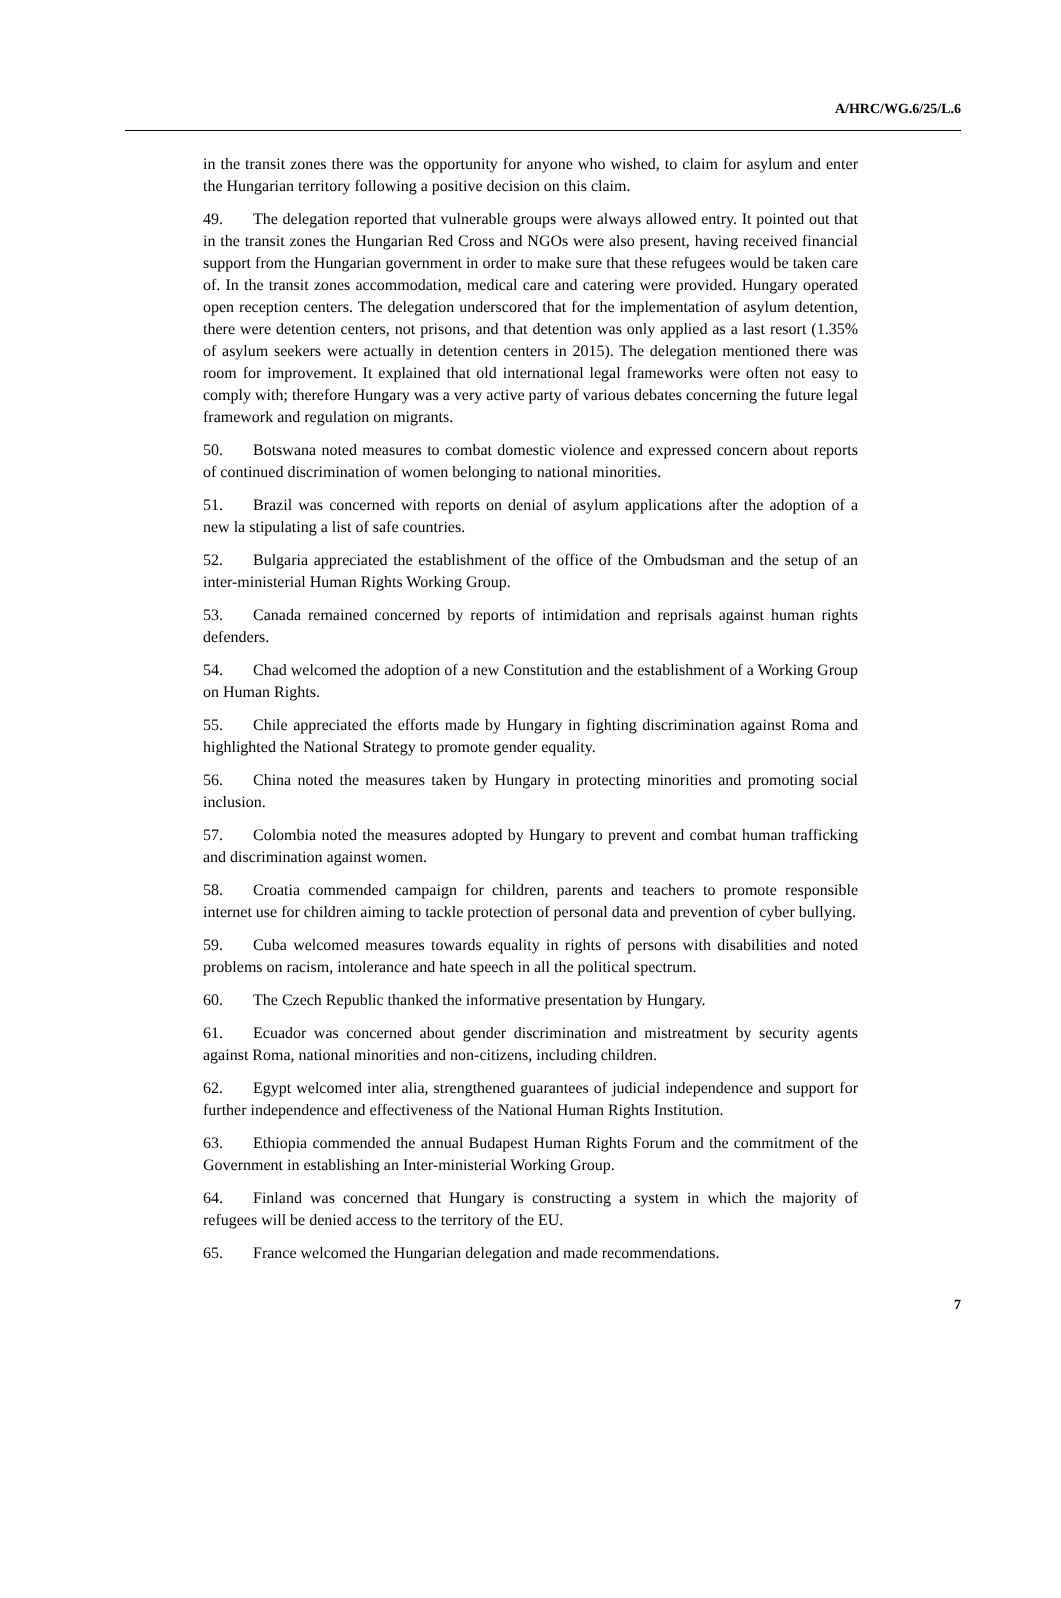A/HRC/WG.6/25/L.6
in the transit zones there was the opportunity for anyone who wished, to claim for asylum and enter the Hungarian territory following a positive decision on this claim.
49. The delegation reported that vulnerable groups were always allowed entry. It pointed out that in the transit zones the Hungarian Red Cross and NGOs were also present, having received financial support from the Hungarian government in order to make sure that these refugees would be taken care of. In the transit zones accommodation, medical care and catering were provided. Hungary operated open reception centers. The delegation underscored that for the implementation of asylum detention, there were detention centers, not prisons, and that detention was only applied as a last resort (1.35% of asylum seekers were actually in detention centers in 2015). The delegation mentioned there was room for improvement. It explained that old international legal frameworks were often not easy to comply with; therefore Hungary was a very active party of various debates concerning the future legal framework and regulation on migrants.
50. Botswana noted measures to combat domestic violence and expressed concern about reports of continued discrimination of women belonging to national minorities.
51. Brazil was concerned with reports on denial of asylum applications after the adoption of a new la stipulating a list of safe countries.
52. Bulgaria appreciated the establishment of the office of the Ombudsman and the setup of an inter-ministerial Human Rights Working Group.
53. Canada remained concerned by reports of intimidation and reprisals against human rights defenders.
54. Chad welcomed the adoption of a new Constitution and the establishment of a Working Group on Human Rights.
55. Chile appreciated the efforts made by Hungary in fighting discrimination against Roma and highlighted the National Strategy to promote gender equality.
56. China noted the measures taken by Hungary in protecting minorities and promoting social inclusion.
57. Colombia noted the measures adopted by Hungary to prevent and combat human trafficking and discrimination against women.
58. Croatia commended campaign for children, parents and teachers to promote responsible internet use for children aiming to tackle protection of personal data and prevention of cyber bullying.
59. Cuba welcomed measures towards equality in rights of persons with disabilities and noted problems on racism, intolerance and hate speech in all the political spectrum.
60. The Czech Republic thanked the informative presentation by Hungary.
61. Ecuador was concerned about gender discrimination and mistreatment by security agents against Roma, national minorities and non-citizens, including children.
62. Egypt welcomed inter alia, strengthened guarantees of judicial independence and support for further independence and effectiveness of the National Human Rights Institution.
63. Ethiopia commended the annual Budapest Human Rights Forum and the commitment of the Government in establishing an Inter-ministerial Working Group.
64. Finland was concerned that Hungary is constructing a system in which the majority of refugees will be denied access to the territory of the EU.
65. France welcomed the Hungarian delegation and made recommendations.
7